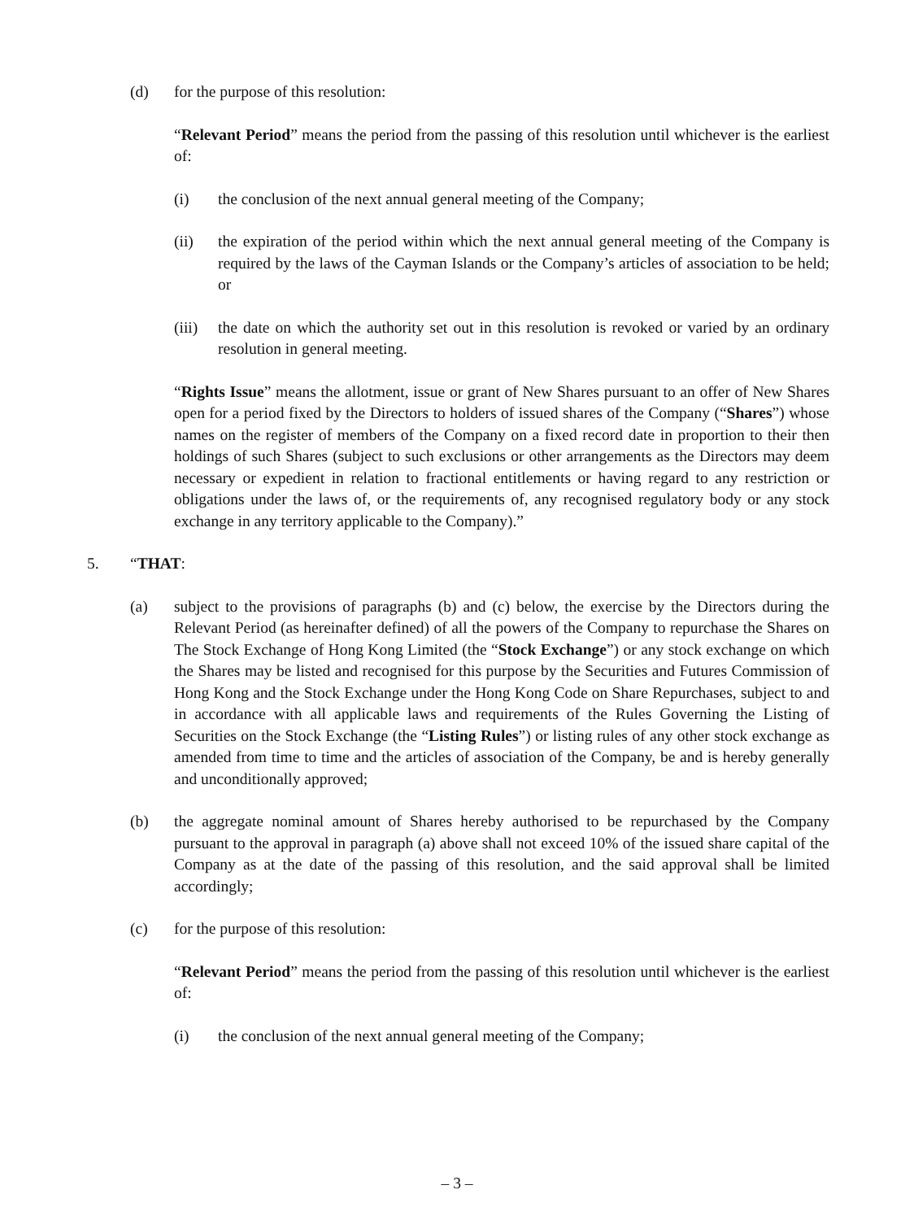(d) for the purpose of this resolution:
“Relevant Period” means the period from the passing of this resolution until whichever is the earliest of:
(i) the conclusion of the next annual general meeting of the Company;
(ii) the expiration of the period within which the next annual general meeting of the Company is required by the laws of the Cayman Islands or the Company’s articles of association to be held; or
(iii)
the date on which the authority set out in this resolution is revoked or varied by an ordinary resolution in general meeting.
“Rights Issue” means the allotment, issue or grant of New Shares pursuant to an offer of New Shares open for a period fixed by the Directors to holders of issued shares of the Company (“Shares”) whose names on the register of members of the Company on a fixed record date in proportion to their then holdings of such Shares (subject to such exclusions or other arrangements as the Directors may deem necessary or expedient in relation to fractional entitlements or having regard to any restriction or obligations under the laws of, or the requirements of, any recognised regulatory body or any stock exchange in any territory applicable to the Company).”
5. “THAT:
(a) subject to the provisions of paragraphs (b) and (c) below, the exercise by the Directors during the Relevant Period (as hereinafter defined) of all the powers of the Company to repurchase the Shares on The Stock Exchange of Hong Kong Limited (the “Stock Exchange”) or any stock exchange on which the Shares may be listed and recognised for this purpose by the Securities and Futures Commission of Hong Kong and the Stock Exchange under the Hong Kong Code on Share Repurchases, subject to and in accordance with all applicable laws and requirements of the Rules Governing the Listing of Securities on the Stock Exchange (the “Listing Rules”) or listing rules of any other stock exchange as amended from time to time and the articles of association of the Company, be and is hereby generally and unconditionally approved;
(b) the aggregate nominal amount of Shares hereby authorised to be repurchased by the Company pursuant to the approval in paragraph (a) above shall not exceed 10% of the issued share capital of the Company as at the date of the passing of this resolution, and the said approval shall be limited accordingly;
(c) for the purpose of this resolution:
“Relevant Period” means the period from the passing of this resolution until whichever is the earliest of:
(i) the conclusion of the next annual general meeting of the Company;
– 3 –